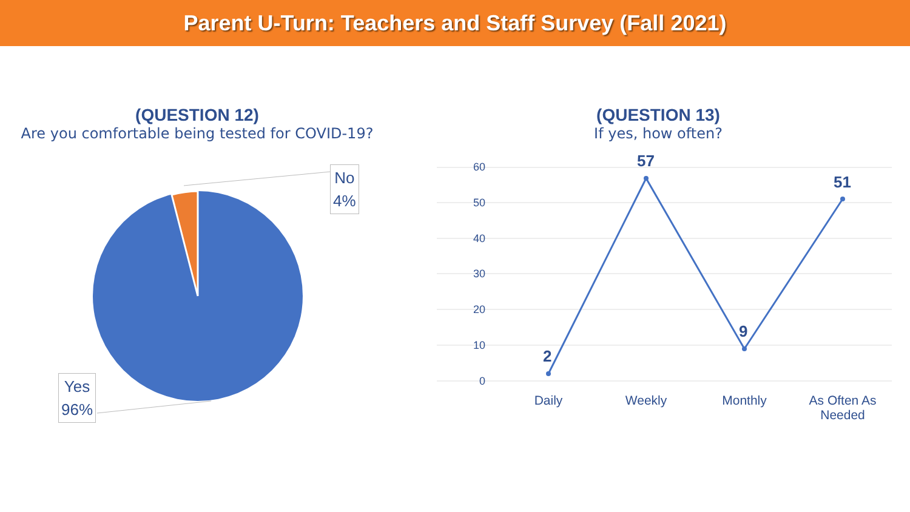Parent U-Turn: Teachers and Staff Survey (Fall 2021)
(QUESTION 12)
Are you comfortable being tested for COVID-19?
No
4%
Yes
96%
(QUESTION 13)
If yes, how often?
60
50
40
30
20
10
0
2
57
9
51
Daily Weekly Monthly
As Often As Needed